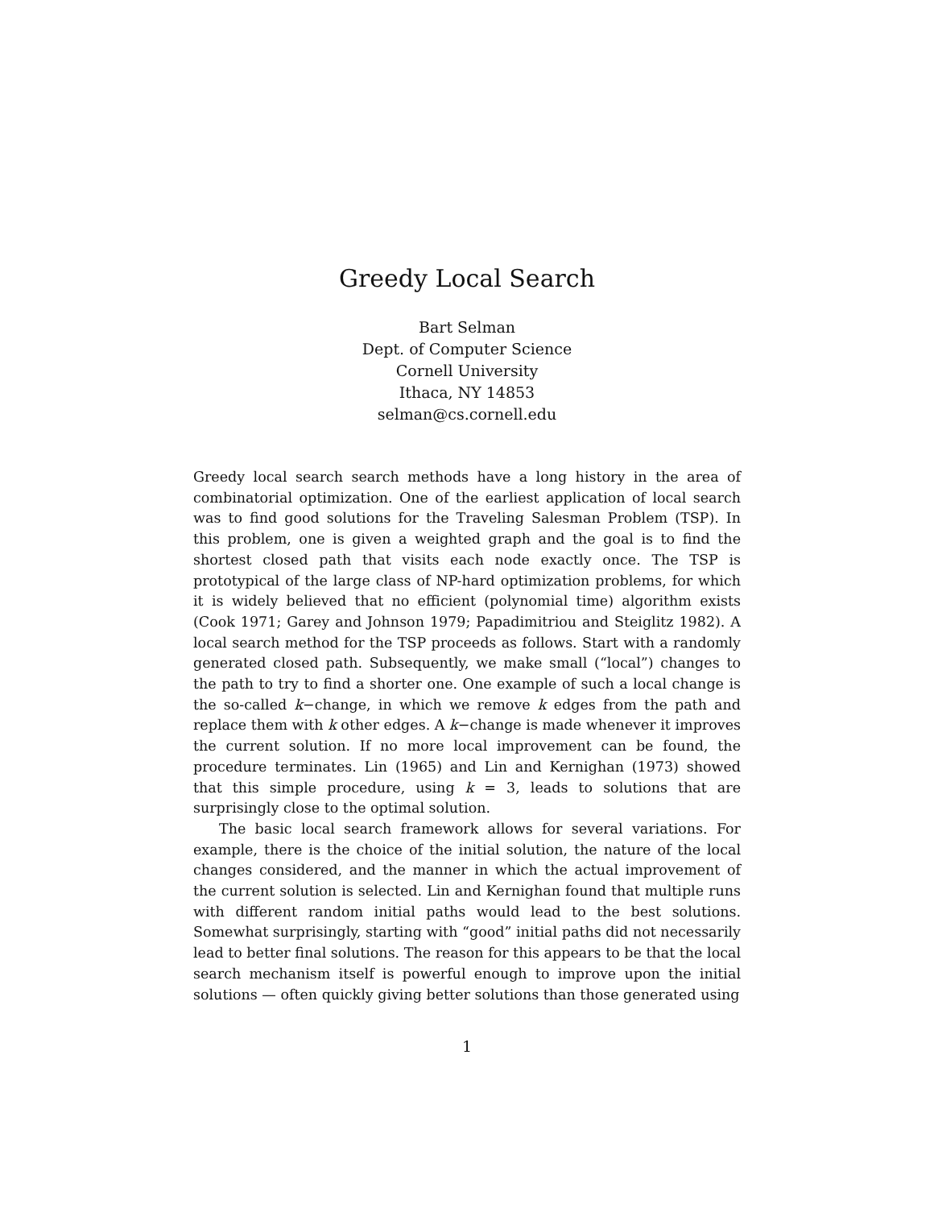Greedy Local Search
Bart Selman
Dept. of Computer Science
Cornell University
Ithaca, NY 14853
selman@cs.cornell.edu
Greedy local search search methods have a long history in the area of combinatorial optimization. One of the earliest application of local search was to find good solutions for the Traveling Salesman Problem (TSP). In this problem, one is given a weighted graph and the goal is to find the shortest closed path that visits each node exactly once. The TSP is prototypical of the large class of NP-hard optimization problems, for which it is widely believed that no efficient (polynomial time) algorithm exists (Cook 1971; Garey and Johnson 1979; Papadimitriou and Steiglitz 1982). A local search method for the TSP proceeds as follows. Start with a randomly generated closed path. Subsequently, we make small (“local”) changes to the path to try to find a shorter one. One example of such a local change is the so-called k−change, in which we remove k edges from the path and replace them with k other edges. A k−change is made whenever it improves the current solution. If no more local improvement can be found, the procedure terminates. Lin (1965) and Lin and Kernighan (1973) showed that this simple procedure, using k = 3, leads to solutions that are surprisingly close to the optimal solution.
The basic local search framework allows for several variations. For example, there is the choice of the initial solution, the nature of the local changes considered, and the manner in which the actual improvement of the current solution is selected. Lin and Kernighan found that multiple runs with different random initial paths would lead to the best solutions. Somewhat surprisingly, starting with “good” initial paths did not necessarily lead to better final solutions. The reason for this appears to be that the local search mechanism itself is powerful enough to improve upon the initial solutions — often quickly giving better solutions than those generated using
1